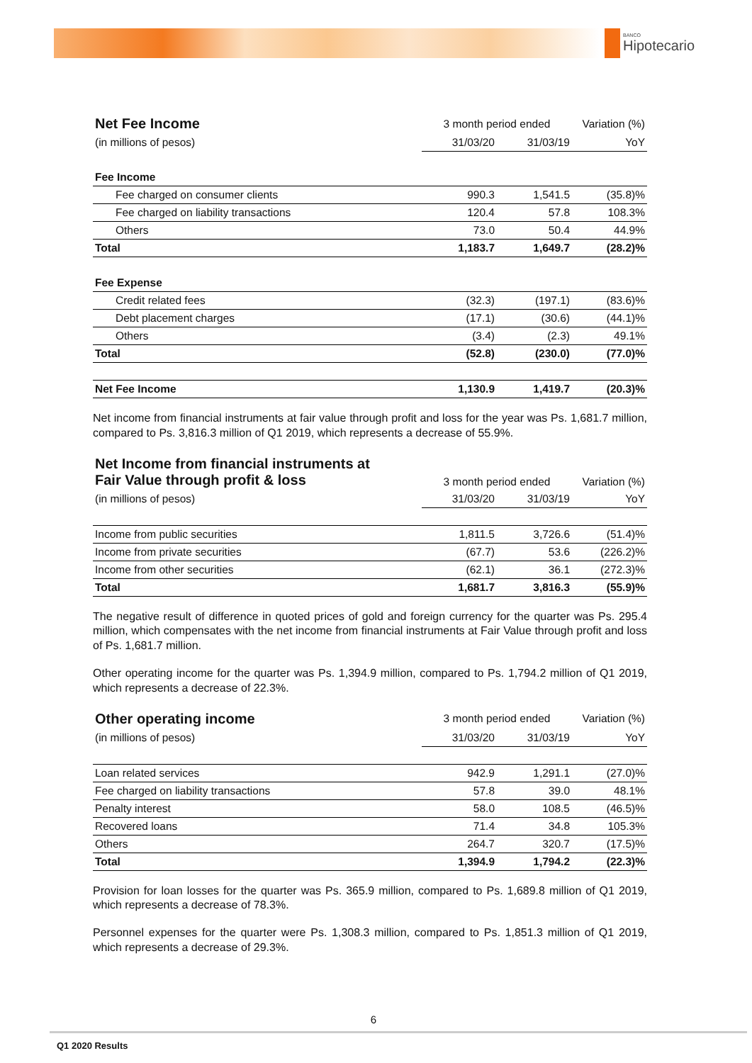BANCO
Hipotecario
| Net Fee Income | 3 month period ended | | Variation (%) |
| (in millions of pesos) | 31/03/20 | 31/03/19 | YoY |
| Fee Income | | | |
| Fee charged on consumer clients | 990.3 | 1,541.5 | (35.8)% |
| Fee charged on liability transactions | 120.4 | 57.8 | 108.3% |
| Others | 73.0 | 50.4 | 44.9% |
| Total | 1,183.7 | 1,649.7 | (28.2)% |
| Fee Expense | | | |
| Credit related fees | (32.3) | (197.1) | (83.6)% |
| Debt placement charges | (17.1) | (30.6) | (44.1)% |
| Others | (3.4) | (2.3) | 49.1% |
| Total | (52.8) | (230.0) | (77.0)% |
| Net Fee Income | 1,130.9 | 1,419.7 | (20.3)% |
Net income from financial instruments at fair value through profit and loss for the year was Ps. 1,681.7 million, compared to Ps. 3,816.3 million of Q1 2019, which represents a decrease of 55.9%.
| Net Income from financial instruments at Fair Value through profit & loss | 3 month period ended | | Variation (%) |
| (in millions of pesos) | 31/03/20 | 31/03/19 | YoY |
| Income from public securities | 1,811.5 | 3,726.6 | (51.4)% |
| Income from private securities | (67.7) | 53.6 | (226.2)% |
| Income from other securities | (62.1) | 36.1 | (272.3)% |
| Total | 1,681.7 | 3,816.3 | (55.9)% |
The negative result of difference in quoted prices of gold and foreign currency for the quarter was Ps. 295.4 million, which compensates with the net income from financial instruments at Fair Value through profit and loss of Ps. 1,681.7 million.
Other operating income for the quarter was Ps. 1,394.9 million, compared to Ps. 1,794.2 million of Q1 2019, which represents a decrease of 22.3%.
| Other operating income | 3 month period ended | | Variation (%) |
| (in millions of pesos) | 31/03/20 | 31/03/19 | YoY |
| Loan related services | 942.9 | 1,291.1 | (27.0)% |
| Fee charged on liability transactions | 57.8 | 39.0 | 48.1% |
| Penalty interest | 58.0 | 108.5 | (46.5)% |
| Recovered loans | 71.4 | 34.8 | 105.3% |
| Others | 264.7 | 320.7 | (17.5)% |
| Total | 1,394.9 | 1,794.2 | (22.3)% |
Provision for loan losses for the quarter was Ps. 365.9 million, compared to Ps. 1,689.8 million of Q1 2019, which represents a decrease of 78.3%.
Personnel expenses for the quarter were Ps. 1,308.3 million, compared to Ps. 1,851.3 million of Q1 2019, which represents a decrease of 29.3%.
6
Q1 2020 Results